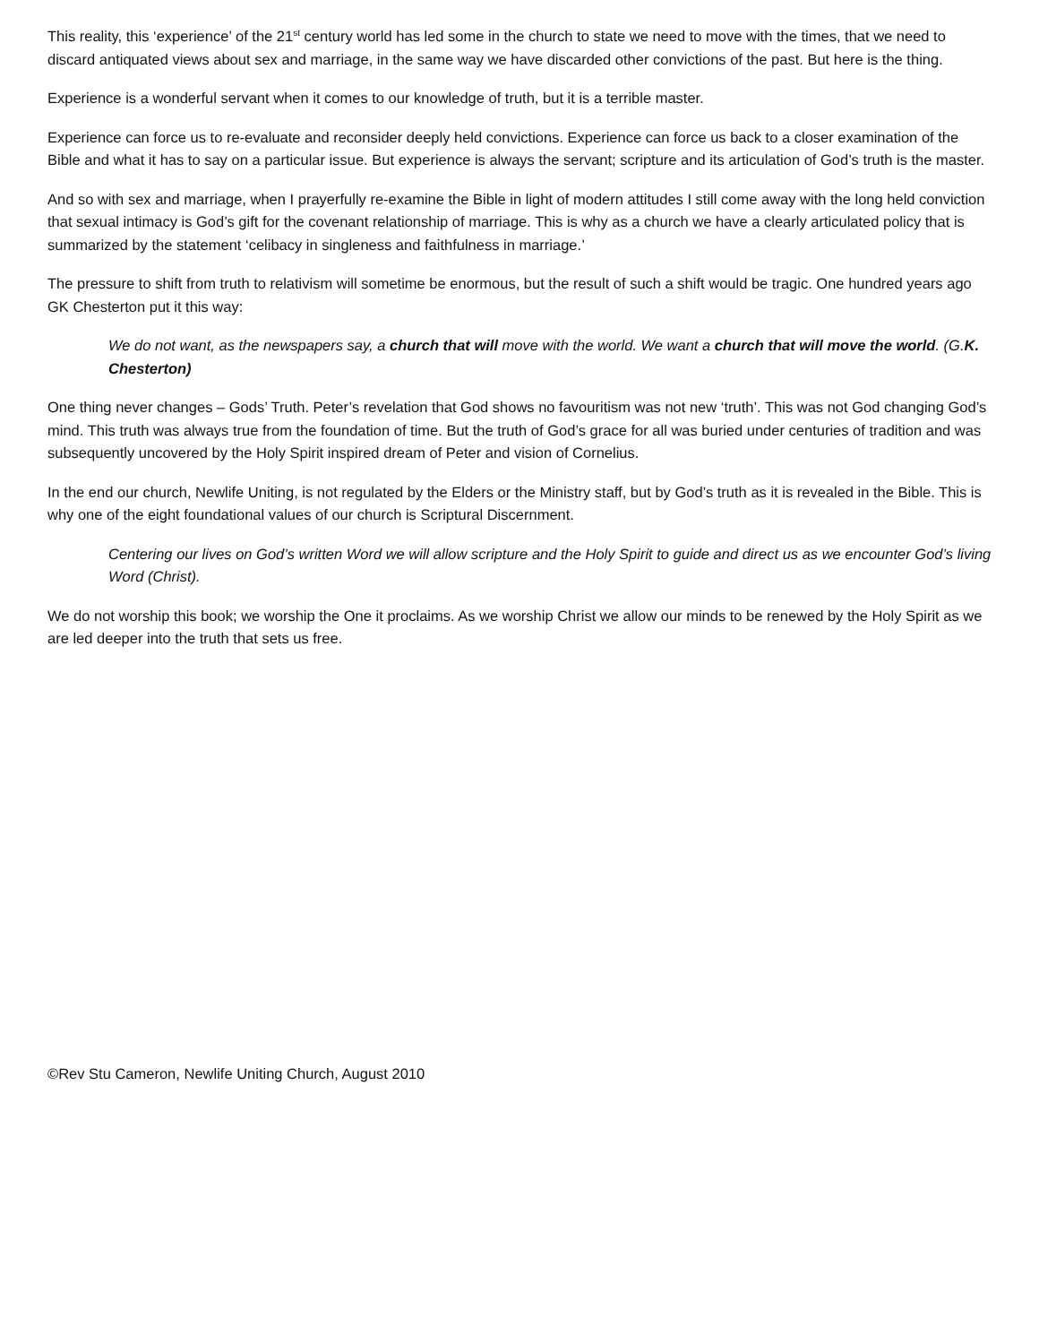This reality, this ‘experience’ of the 21<sup>st</sup> century world has led some in the church to state we need to move with the times, that we need to discard antiquated views about sex and marriage, in the same way we have discarded other convictions of the past. But here is the thing.
Experience is a wonderful servant when it comes to our knowledge of truth, but it is a terrible master.
Experience can force us to re-evaluate and reconsider deeply held convictions. Experience can force us back to a closer examination of the Bible and what it has to say on a particular issue. But experience is always the servant; scripture and its articulation of God’s truth is the master.
And so with sex and marriage, when I prayerfully re-examine the Bible in light of modern attitudes I still come away with the long held conviction that sexual intimacy is God’s gift for the covenant relationship of marriage. This is why as a church we have a clearly articulated policy that is summarized by the statement ‘celibacy in singleness and faithfulness in marriage.’
The pressure to shift from truth to relativism will sometime be enormous, but the result of such a shift would be tragic. One hundred years ago GK Chesterton put it this way:
We do not want, as the newspapers say, a church that will move with the world. We want a church that will move the world. (G.K. Chesterton)
One thing never changes – Gods’ Truth. Peter’s revelation that God shows no favouritism was not new ‘truth’. This was not God changing God’s mind. This truth was always true from the foundation of time. But the truth of God’s grace for all was buried under centuries of tradition and was subsequently uncovered by the Holy Spirit inspired dream of Peter and vision of Cornelius.
In the end our church, Newlife Uniting, is not regulated by the Elders or the Ministry staff, but by God’s truth as it is revealed in the Bible. This is why one of the eight foundational values of our church is Scriptural Discernment.
Centering our lives on God’s written Word we will allow scripture and the Holy Spirit to guide and direct us as we encounter God’s living Word (Christ).
We do not worship this book; we worship the One it proclaims. As we worship Christ we allow our minds to be renewed by the Holy Spirit as we are led deeper into the truth that sets us free.
©Rev Stu Cameron, Newlife Uniting Church, August 2010